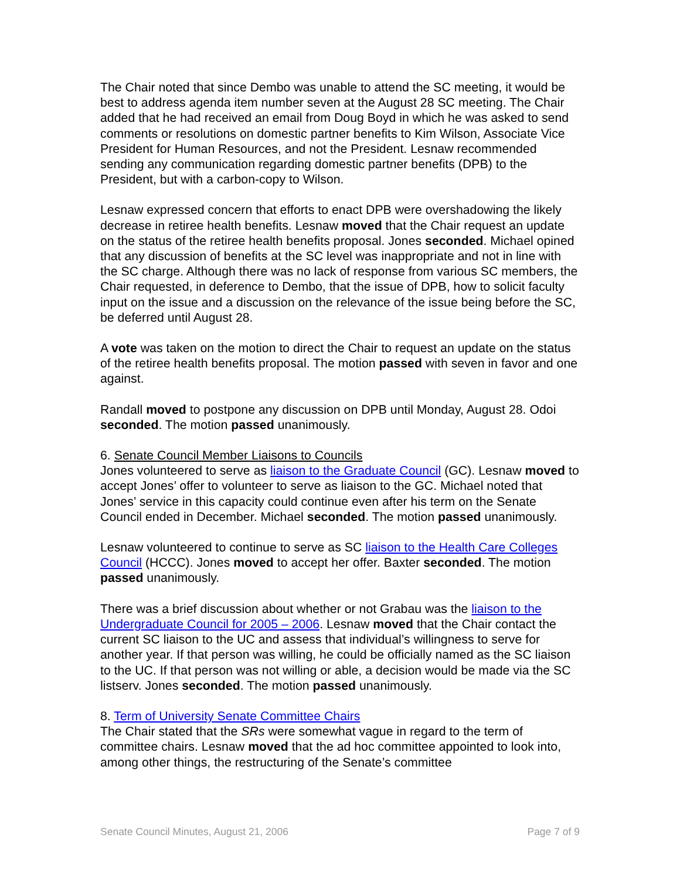The Chair noted that since Dembo was unable to attend the SC meeting, it would be best to address agenda item number seven at the August 28 SC meeting. The Chair added that he had received an email from Doug Boyd in which he was asked to send comments or resolutions on domestic partner benefits to Kim Wilson, Associate Vice President for Human Resources, and not the President. Lesnaw recommended sending any communication regarding domestic partner benefits (DPB) to the President, but with a carbon-copy to Wilson.
Lesnaw expressed concern that efforts to enact DPB were overshadowing the likely decrease in retiree health benefits. Lesnaw moved that the Chair request an update on the status of the retiree health benefits proposal. Jones seconded. Michael opined that any discussion of benefits at the SC level was inappropriate and not in line with the SC charge. Although there was no lack of response from various SC members, the Chair requested, in deference to Dembo, that the issue of DPB, how to solicit faculty input on the issue and a discussion on the relevance of the issue being before the SC, be deferred until August 28.
A vote was taken on the motion to direct the Chair to request an update on the status of the retiree health benefits proposal. The motion passed with seven in favor and one against.
Randall moved to postpone any discussion on DPB until Monday, August 28. Odoi seconded. The motion passed unanimously.
6. Senate Council Member Liaisons to Councils
Jones volunteered to serve as liaison to the Graduate Council (GC). Lesnaw moved to accept Jones’ offer to volunteer to serve as liaison to the GC. Michael noted that Jones’ service in this capacity could continue even after his term on the Senate Council ended in December. Michael seconded. The motion passed unanimously.
Lesnaw volunteered to continue to serve as SC liaison to the Health Care Colleges Council (HCCC). Jones moved to accept her offer. Baxter seconded. The motion passed unanimously.
There was a brief discussion about whether or not Grabau was the liaison to the Undergraduate Council for 2005 – 2006. Lesnaw moved that the Chair contact the current SC liaison to the UC and assess that individual’s willingness to serve for another year. If that person was willing, he could be officially named as the SC liaison to the UC. If that person was not willing or able, a decision would be made via the SC listserv. Jones seconded. The motion passed unanimously.
8. Term of University Senate Committee Chairs
The Chair stated that the SRs were somewhat vague in regard to the term of committee chairs. Lesnaw moved that the ad hoc committee appointed to look into, among other things, the restructuring of the Senate’s committee
Senate Council Minutes, August 21, 2006 Page 7 of 9